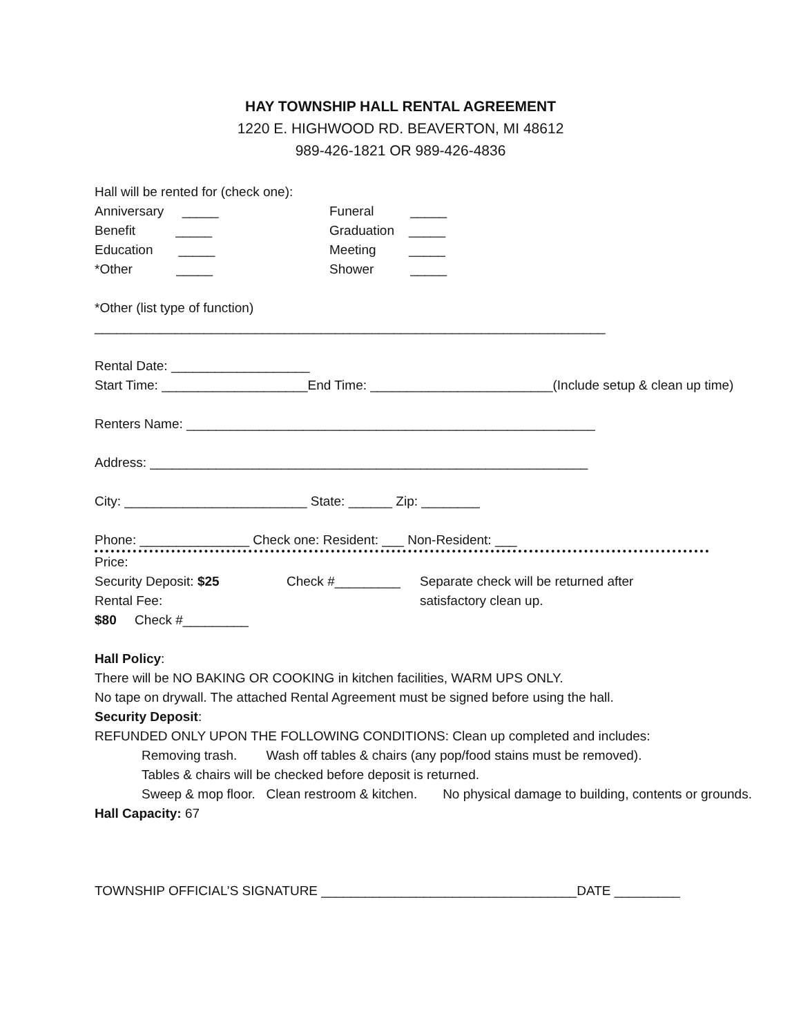HAY TOWNSHIP HALL RENTAL AGREEMENT
1220 E. HIGHWOOD RD. BEAVERTON, MI 48612
989-426-1821 OR 989-426-4836
Hall will be rented for (check one):
Anniversary _____ Funeral _____
Benefit _____ Graduation _____
Education _____ Meeting _____
*Other _____ Shower _____
*Other (list type of function)
______________________________________________________________________
Rental Date: ___________________
Start Time: ____________________End Time: _________________________(Include setup & clean up time)
Renters Name: ________________________________________________________
Address: ____________________________________________________________
City: _________________________ State: ______ Zip: ________
Phone: _______________ Check one: Resident: ___ Non-Resident: ___
Price:
Security Deposit: $25 Check #_________ Separate check will be returned after
Rental Fee: satisfactory clean up.
$80 Check #_________
Hall Policy:
There will be NO BAKING OR COOKING in kitchen facilities, WARM UPS ONLY.
No tape on drywall. The attached Rental Agreement must be signed before using the hall.
Security Deposit:
REFUNDED ONLY UPON THE FOLLOWING CONDITIONS: Clean up completed and includes:
Removing trash. Wash off tables & chairs (any pop/food stains must be removed).
Tables & chairs will be checked before deposit is returned.
Sweep & mop floor. Clean restroom & kitchen. No physical damage to building, contents or grounds.
Hall Capacity: 67
TOWNSHIP OFFICIAL’S SIGNATURE ___________________________________DATE _________